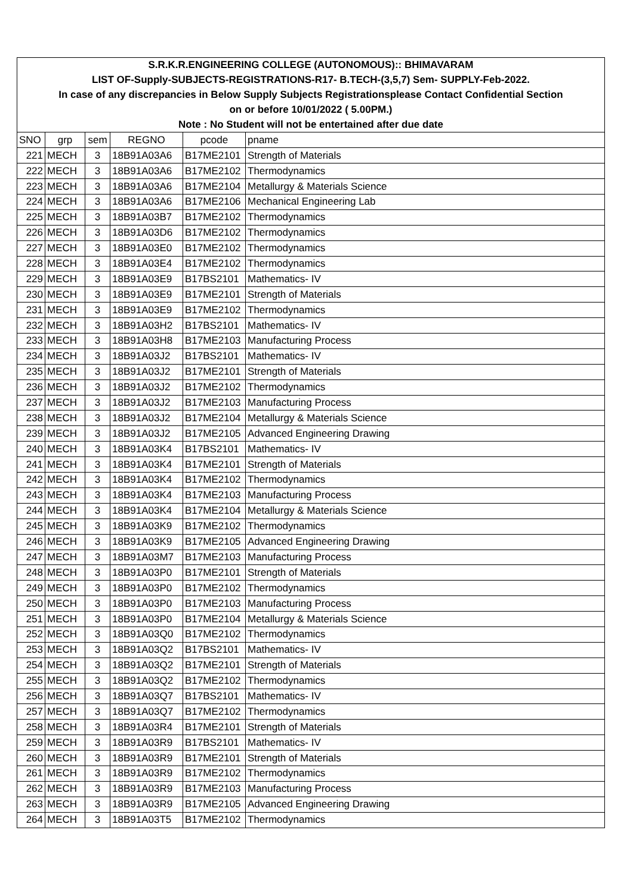| S.R.K.R.ENGINEERING COLLEGE (AUTONOMOUS):: BHIMAVARAM | | | | | |
| LIST OF-Supply-SUBJECTS-REGISTRATIONS-R17- B.TECH-(3,5,7) Sem- SUPPLY-Feb-2022. | | | | | |
| In case of any discrepancies in Below Supply Subjects Registrationsplease Contact Confidential Section | | | | | |
| on or before 10/01/2022 ( 5.00PM.) | | | | | |
| Note : No Student will not be entertained after due date | | | | | |
| SNO | grp | sem | REGNO | pcode | pname |
| 221 | MECH | 3 | 18B91A03A6 | B17ME2101 | Strength of Materials |
| 222 | MECH | 3 | 18B91A03A6 | B17ME2102 | Thermodynamics |
| 223 | MECH | 3 | 18B91A03A6 | B17ME2104 | Metallurgy & Materials Science |
| 224 | MECH | 3 | 18B91A03A6 | B17ME2106 | Mechanical Engineering Lab |
| 225 | MECH | 3 | 18B91A03B7 | B17ME2102 | Thermodynamics |
| 226 | MECH | 3 | 18B91A03D6 | B17ME2102 | Thermodynamics |
| 227 | MECH | 3 | 18B91A03E0 | B17ME2102 | Thermodynamics |
| 228 | MECH | 3 | 18B91A03E4 | B17ME2102 | Thermodynamics |
| 229 | MECH | 3 | 18B91A03E9 | B17BS2101 | Mathematics- IV |
| 230 | MECH | 3 | 18B91A03E9 | B17ME2101 | Strength of Materials |
| 231 | MECH | 3 | 18B91A03E9 | B17ME2102 | Thermodynamics |
| 232 | MECH | 3 | 18B91A03H2 | B17BS2101 | Mathematics- IV |
| 233 | MECH | 3 | 18B91A03H8 | B17ME2103 | Manufacturing Process |
| 234 | MECH | 3 | 18B91A03J2 | B17BS2101 | Mathematics- IV |
| 235 | MECH | 3 | 18B91A03J2 | B17ME2101 | Strength of Materials |
| 236 | MECH | 3 | 18B91A03J2 | B17ME2102 | Thermodynamics |
| 237 | MECH | 3 | 18B91A03J2 | B17ME2103 | Manufacturing Process |
| 238 | MECH | 3 | 18B91A03J2 | B17ME2104 | Metallurgy & Materials Science |
| 239 | MECH | 3 | 18B91A03J2 | B17ME2105 | Advanced Engineering Drawing |
| 240 | MECH | 3 | 18B91A03K4 | B17BS2101 | Mathematics- IV |
| 241 | MECH | 3 | 18B91A03K4 | B17ME2101 | Strength of Materials |
| 242 | MECH | 3 | 18B91A03K4 | B17ME2102 | Thermodynamics |
| 243 | MECH | 3 | 18B91A03K4 | B17ME2103 | Manufacturing Process |
| 244 | MECH | 3 | 18B91A03K4 | B17ME2104 | Metallurgy & Materials Science |
| 245 | MECH | 3 | 18B91A03K9 | B17ME2102 | Thermodynamics |
| 246 | MECH | 3 | 18B91A03K9 | B17ME2105 | Advanced Engineering Drawing |
| 247 | MECH | 3 | 18B91A03M7 | B17ME2103 | Manufacturing Process |
| 248 | MECH | 3 | 18B91A03P0 | B17ME2101 | Strength of Materials |
| 249 | MECH | 3 | 18B91A03P0 | B17ME2102 | Thermodynamics |
| 250 | MECH | 3 | 18B91A03P0 | B17ME2103 | Manufacturing Process |
| 251 | MECH | 3 | 18B91A03P0 | B17ME2104 | Metallurgy & Materials Science |
| 252 | MECH | 3 | 18B91A03Q0 | B17ME2102 | Thermodynamics |
| 253 | MECH | 3 | 18B91A03Q2 | B17BS2101 | Mathematics- IV |
| 254 | MECH | 3 | 18B91A03Q2 | B17ME2101 | Strength of Materials |
| 255 | MECH | 3 | 18B91A03Q2 | B17ME2102 | Thermodynamics |
| 256 | MECH | 3 | 18B91A03Q7 | B17BS2101 | Mathematics- IV |
| 257 | MECH | 3 | 18B91A03Q7 | B17ME2102 | Thermodynamics |
| 258 | MECH | 3 | 18B91A03R4 | B17ME2101 | Strength of Materials |
| 259 | MECH | 3 | 18B91A03R9 | B17BS2101 | Mathematics- IV |
| 260 | MECH | 3 | 18B91A03R9 | B17ME2101 | Strength of Materials |
| 261 | MECH | 3 | 18B91A03R9 | B17ME2102 | Thermodynamics |
| 262 | MECH | 3 | 18B91A03R9 | B17ME2103 | Manufacturing Process |
| 263 | MECH | 3 | 18B91A03R9 | B17ME2105 | Advanced Engineering Drawing |
| 264 | MECH | 3 | 18B91A03T5 | B17ME2102 | Thermodynamics |